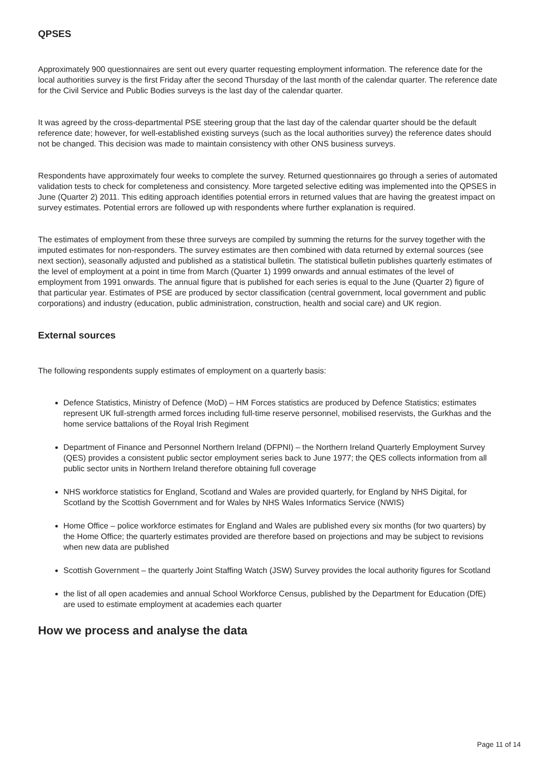QPSES
Approximately 900 questionnaires are sent out every quarter requesting employment information. The reference date for the local authorities survey is the first Friday after the second Thursday of the last month of the calendar quarter. The reference date for the Civil Service and Public Bodies surveys is the last day of the calendar quarter.
It was agreed by the cross-departmental PSE steering group that the last day of the calendar quarter should be the default reference date; however, for well-established existing surveys (such as the local authorities survey) the reference dates should not be changed. This decision was made to maintain consistency with other ONS business surveys.
Respondents have approximately four weeks to complete the survey. Returned questionnaires go through a series of automated validation tests to check for completeness and consistency. More targeted selective editing was implemented into the QPSES in June (Quarter 2) 2011. This editing approach identifies potential errors in returned values that are having the greatest impact on survey estimates. Potential errors are followed up with respondents where further explanation is required.
The estimates of employment from these three surveys are compiled by summing the returns for the survey together with the imputed estimates for non-responders. The survey estimates are then combined with data returned by external sources (see next section), seasonally adjusted and published as a statistical bulletin. The statistical bulletin publishes quarterly estimates of the level of employment at a point in time from March (Quarter 1) 1999 onwards and annual estimates of the level of employment from 1991 onwards. The annual figure that is published for each series is equal to the June (Quarter 2) figure of that particular year. Estimates of PSE are produced by sector classification (central government, local government and public corporations) and industry (education, public administration, construction, health and social care) and UK region.
External sources
The following respondents supply estimates of employment on a quarterly basis:
Defence Statistics, Ministry of Defence (MoD) – HM Forces statistics are produced by Defence Statistics; estimates represent UK full-strength armed forces including full-time reserve personnel, mobilised reservists, the Gurkhas and the home service battalions of the Royal Irish Regiment
Department of Finance and Personnel Northern Ireland (DFPNI) – the Northern Ireland Quarterly Employment Survey (QES) provides a consistent public sector employment series back to June 1977; the QES collects information from all public sector units in Northern Ireland therefore obtaining full coverage
NHS workforce statistics for England, Scotland and Wales are provided quarterly, for England by NHS Digital, for Scotland by the Scottish Government and for Wales by NHS Wales Informatics Service (NWIS)
Home Office – police workforce estimates for England and Wales are published every six months (for two quarters) by the Home Office; the quarterly estimates provided are therefore based on projections and may be subject to revisions when new data are published
Scottish Government – the quarterly Joint Staffing Watch (JSW) Survey provides the local authority figures for Scotland
the list of all open academies and annual School Workforce Census, published by the Department for Education (DfE) are used to estimate employment at academies each quarter
How we process and analyse the data
Page 11 of 14